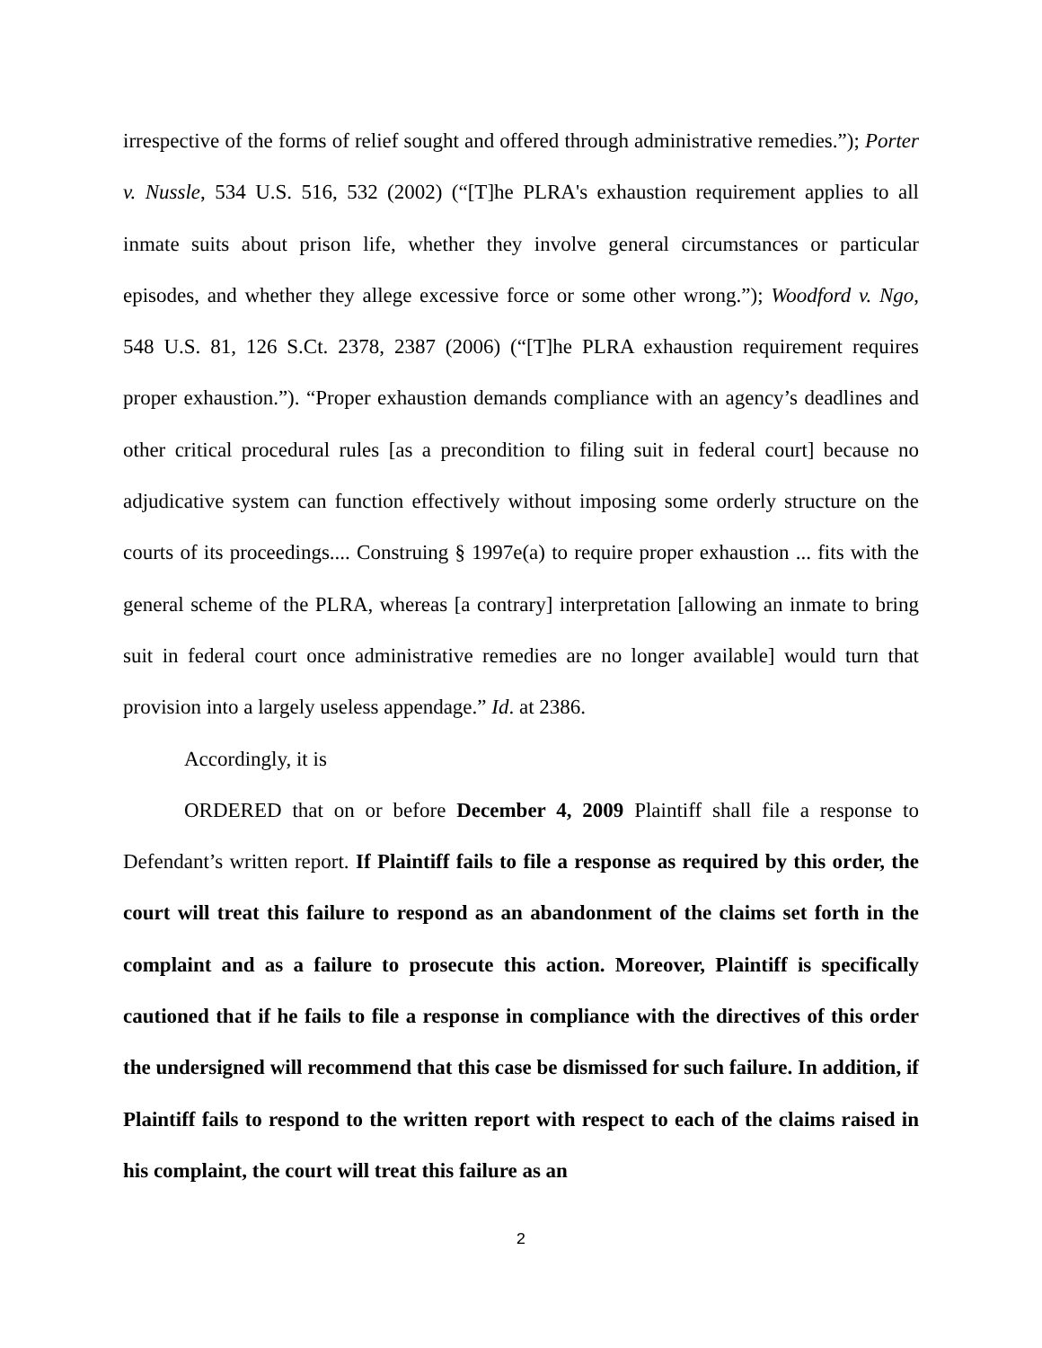irrespective of the forms of relief sought and offered through administrative remedies.”); Porter v. Nussle, 534 U.S. 516, 532 (2002) (“[T]he PLRA's exhaustion requirement applies to all inmate suits about prison life, whether they involve general circumstances or particular episodes, and whether they allege excessive force or some other wrong.”); Woodford v. Ngo, 548 U.S. 81, 126 S.Ct. 2378, 2387 (2006) (“[T]he PLRA exhaustion requirement requires proper exhaustion.”). “Proper exhaustion demands compliance with an agency’s deadlines and other critical procedural rules [as a precondition to filing suit in federal court] because no adjudicative system can function effectively without imposing some orderly structure on the courts of its proceedings.... Construing § 1997e(a) to require proper exhaustion ... fits with the general scheme of the PLRA, whereas [a contrary] interpretation [allowing an inmate to bring suit in federal court once administrative remedies are no longer available] would turn that provision into a largely useless appendage.” Id. at 2386.
Accordingly, it is
ORDERED that on or before December 4, 2009 Plaintiff shall file a response to Defendant’s written report. If Plaintiff fails to file a response as required by this order, the court will treat this failure to respond as an abandonment of the claims set forth in the complaint and as a failure to prosecute this action. Moreover, Plaintiff is specifically cautioned that if he fails to file a response in compliance with the directives of this order the undersigned will recommend that this case be dismissed for such failure. In addition, if Plaintiff fails to respond to the written report with respect to each of the claims raised in his complaint, the court will treat this failure as an
2